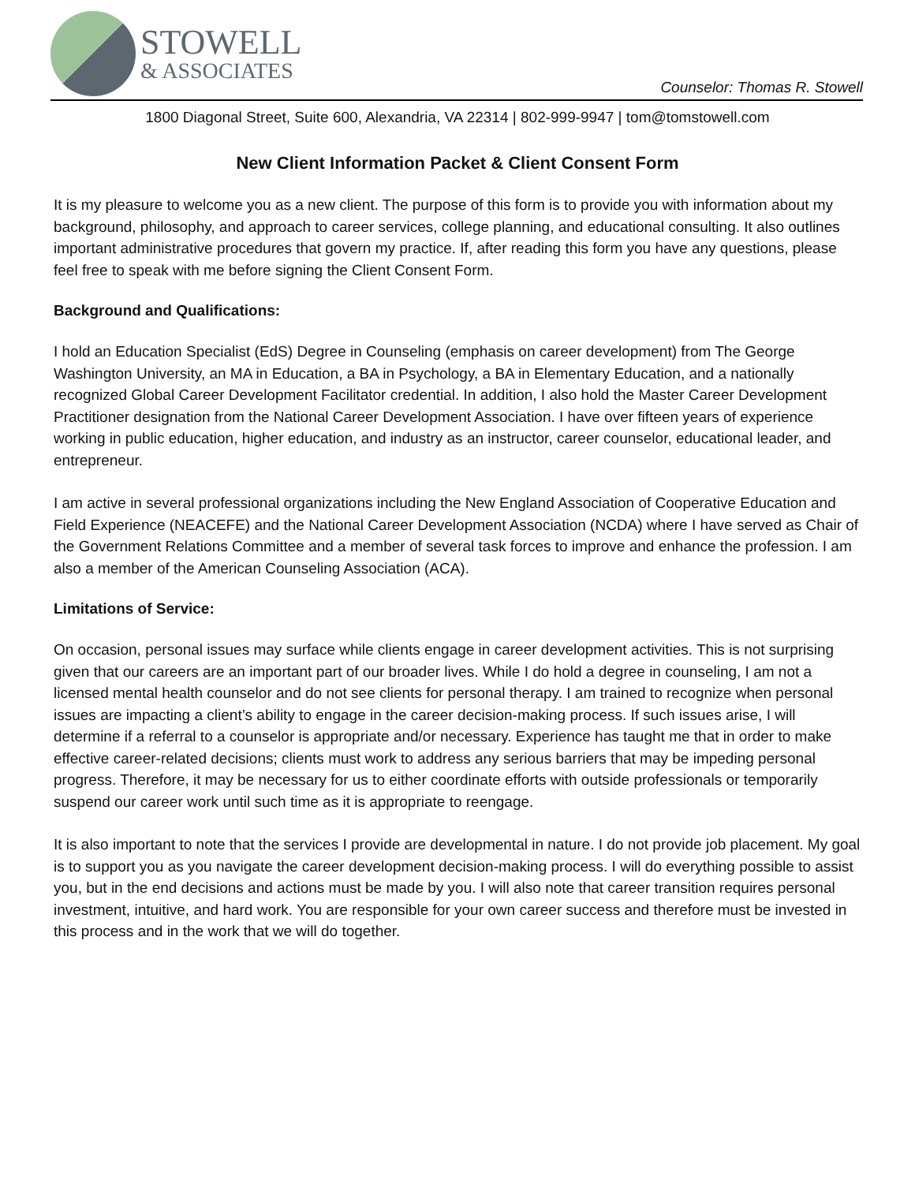STOWELL
& ASSOCIATES
Counselor: Thomas R. Stowell
1800 Diagonal Street, Suite 600, Alexandria, VA 22314 | 802-999-9947 | tom@tomstowell.com
New Client Information Packet & Client Consent Form
It is my pleasure to welcome you as a new client. The purpose of this form is to provide you with information about my background, philosophy, and approach to career services, college planning, and educational consulting. It also outlines important administrative procedures that govern my practice. If, after reading this form you have any questions, please feel free to speak with me before signing the Client Consent Form.
Background and Qualifications:
I hold an Education Specialist (EdS) Degree in Counseling (emphasis on career development) from The George Washington University, an MA in Education, a BA in Psychology, a BA in Elementary Education, and a nationally recognized Global Career Development Facilitator credential. In addition, I also hold the Master Career Development Practitioner designation from the National Career Development Association. I have over fifteen years of experience working in public education, higher education, and industry as an instructor, career counselor, educational leader, and entrepreneur.
I am active in several professional organizations including the New England Association of Cooperative Education and Field Experience (NEACEFE) and the National Career Development Association (NCDA) where I have served as Chair of the Government Relations Committee and a member of several task forces to improve and enhance the profession. I am also a member of the American Counseling Association (ACA).
Limitations of Service:
On occasion, personal issues may surface while clients engage in career development activities. This is not surprising given that our careers are an important part of our broader lives. While I do hold a degree in counseling, I am not a licensed mental health counselor and do not see clients for personal therapy. I am trained to recognize when personal issues are impacting a client’s ability to engage in the career decision-making process. If such issues arise, I will determine if a referral to a counselor is appropriate and/or necessary. Experience has taught me that in order to make effective career-related decisions; clients must work to address any serious barriers that may be impeding personal progress. Therefore, it may be necessary for us to either coordinate efforts with outside professionals or temporarily suspend our career work until such time as it is appropriate to reengage.
It is also important to note that the services I provide are developmental in nature. I do not provide job placement. My goal is to support you as you navigate the career development decision-making process. I will do everything possible to assist you, but in the end decisions and actions must be made by you. I will also note that career transition requires personal investment, intuitive, and hard work. You are responsible for your own career success and therefore must be invested in this process and in the work that we will do together.